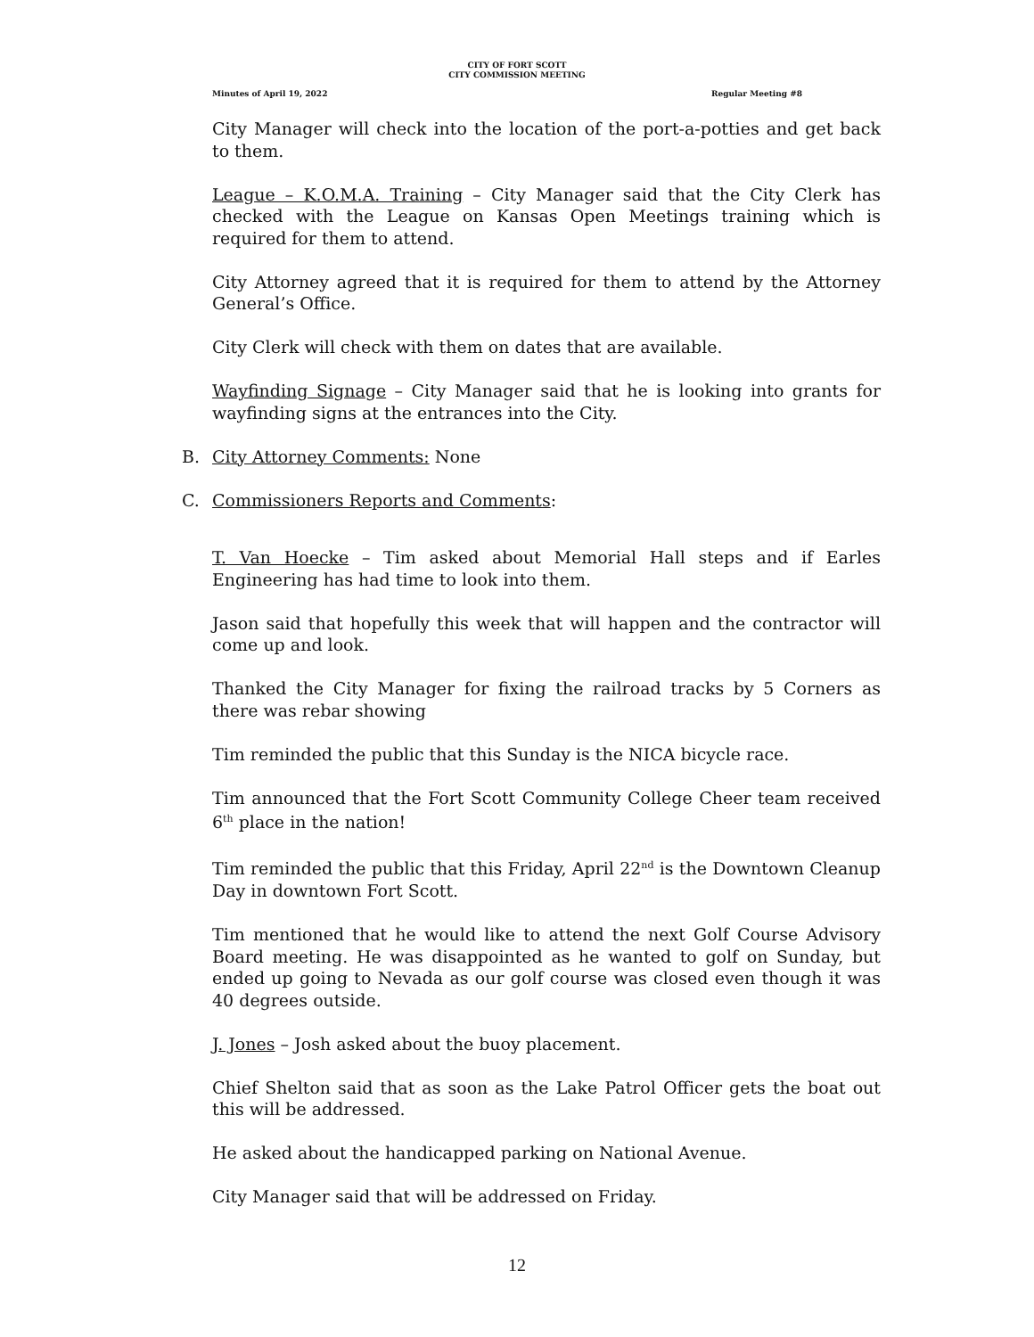CITY OF FORT SCOTT
CITY COMMISSION MEETING
Minutes of April 19, 2022 Regular Meeting #8
City Manager will check into the location of the port-a-potties and get back to them.
League – K.O.M.A. Training – City Manager said that the City Clerk has checked with the League on Kansas Open Meetings training which is required for them to attend.
City Attorney agreed that it is required for them to attend by the Attorney General’s Office.
City Clerk will check with them on dates that are available.
Wayfinding Signage – City Manager said that he is looking into grants for wayfinding signs at the entrances into the City.
B. City Attorney Comments: None
C. Commissioners Reports and Comments:
T. Van Hoecke – Tim asked about Memorial Hall steps and if Earles Engineering has had time to look into them.
Jason said that hopefully this week that will happen and the contractor will come up and look.
Thanked the City Manager for fixing the railroad tracks by 5 Corners as there was rebar showing
Tim reminded the public that this Sunday is the NICA bicycle race.
Tim announced that the Fort Scott Community College Cheer team received 6<sup>th</sup> place in the nation!
Tim reminded the public that this Friday, April 22<sup>nd</sup> is the Downtown Cleanup Day in downtown Fort Scott.
Tim mentioned that he would like to attend the next Golf Course Advisory Board meeting. He was disappointed as he wanted to golf on Sunday, but ended up going to Nevada as our golf course was closed even though it was 40 degrees outside.
J. Jones – Josh asked about the buoy placement.
Chief Shelton said that as soon as the Lake Patrol Officer gets the boat out this will be addressed.
He asked about the handicapped parking on National Avenue.
City Manager said that will be addressed on Friday.
12